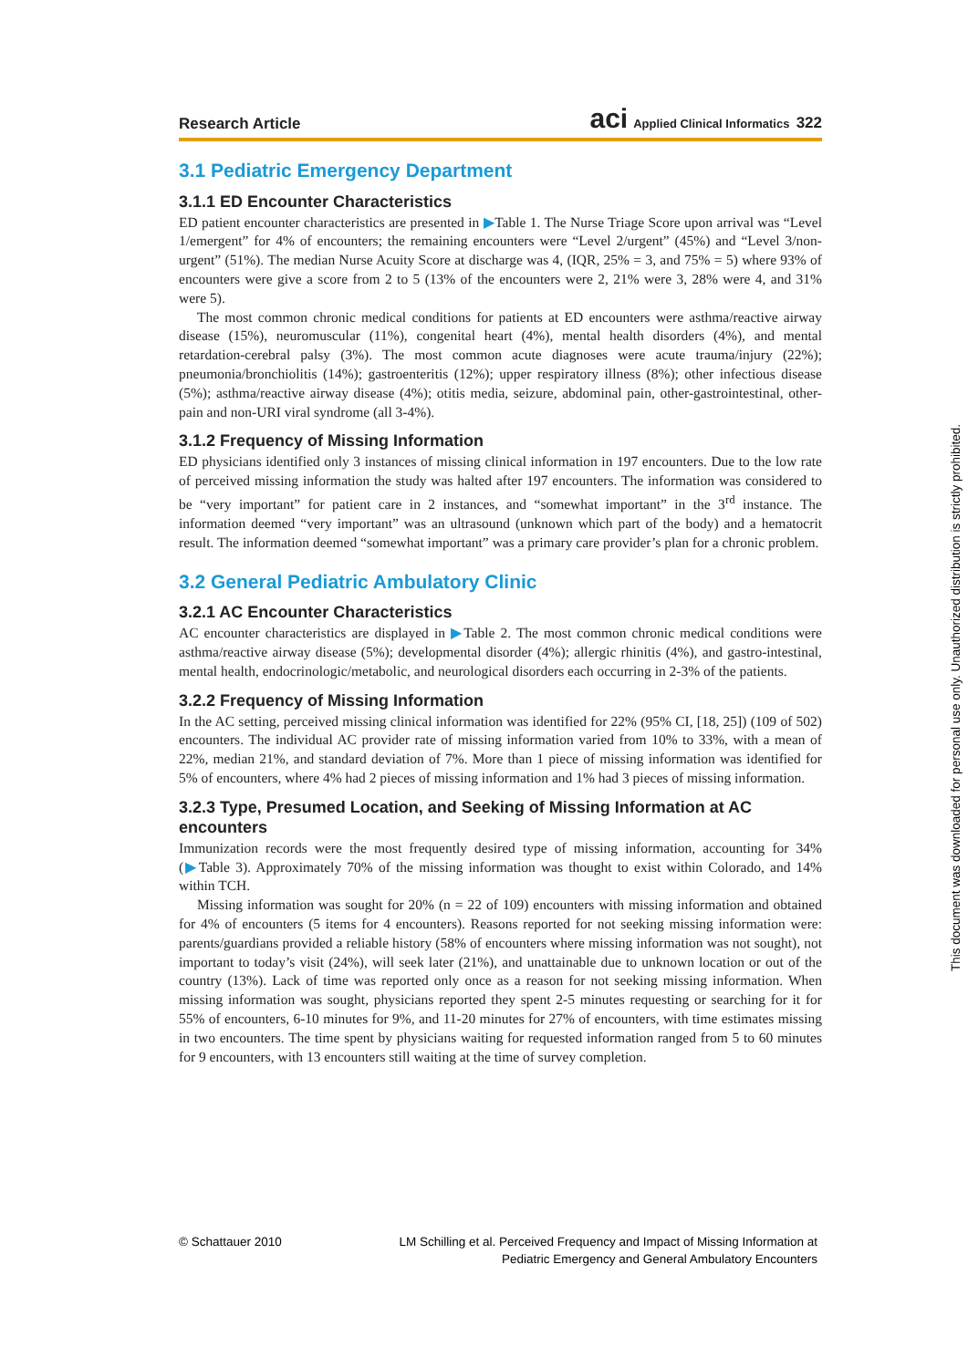Research Article aci Applied Clinical Informatics 322
3.1 Pediatric Emergency Department
3.1.1 ED Encounter Characteristics
ED patient encounter characteristics are presented in ▶Table 1. The Nurse Triage Score upon arrival was “Level 1/emergent” for 4% of encounters; the remaining encounters were “Level 2/urgent” (45%) and “Level 3/non-urgent” (51%). The median Nurse Acuity Score at discharge was 4, (IQR, 25% = 3, and 75% = 5) where 93% of encounters were give a score from 2 to 5 (13% of the encounters were 2, 21% were 3, 28% were 4, and 31% were 5).
The most common chronic medical conditions for patients at ED encounters were asthma/reactive airway disease (15%), neuromuscular (11%), congenital heart (4%), mental health disorders (4%), and mental retardation-cerebral palsy (3%). The most common acute diagnoses were acute trauma/injury (22%); pneumonia/bronchiolitis (14%); gastroenteritis (12%); upper respiratory illness (8%); other infectious disease (5%); asthma/reactive airway disease (4%); otitis media, seizure, abdominal pain, other-gastrointestinal, other-pain and non-URI viral syndrome (all 3-4%).
3.1.2 Frequency of Missing Information
ED physicians identified only 3 instances of missing clinical information in 197 encounters. Due to the low rate of perceived missing information the study was halted after 197 encounters. The information was considered to be “very important” for patient care in 2 instances, and “somewhat important” in the 3<sup>rd</sup> instance. The information deemed “very important” was an ultrasound (unknown which part of the body) and a hematocrit result. The information deemed “somewhat important” was a primary care provider’s plan for a chronic problem.
3.2 General Pediatric Ambulatory Clinic
3.2.1 AC Encounter Characteristics
AC encounter characteristics are displayed in ▶Table 2. The most common chronic medical conditions were asthma/reactive airway disease (5%); developmental disorder (4%); allergic rhinitis (4%), and gastro-intestinal, mental health, endocrinologic/metabolic, and neurological disorders each occurring in 2-3% of the patients.
3.2.2 Frequency of Missing Information
In the AC setting, perceived missing clinical information was identified for 22% (95% CI, [18, 25]) (109 of 502) encounters. The individual AC provider rate of missing information varied from 10% to 33%, with a mean of 22%, median 21%, and standard deviation of 7%. More than 1 piece of missing information was identified for 5% of encounters, where 4% had 2 pieces of missing information and 1% had 3 pieces of missing information.
3.2.3 Type, Presumed Location, and Seeking of Missing Information at AC encounters
Immunization records were the most frequently desired type of missing information, accounting for 34% (▶Table 3). Approximately 70% of the missing information was thought to exist within Colorado, and 14% within TCH.
Missing information was sought for 20% (n = 22 of 109) encounters with missing information and obtained for 4% of encounters (5 items for 4 encounters). Reasons reported for not seeking missing information were: parents/guardians provided a reliable history (58% of encounters where missing information was not sought), not important to today’s visit (24%), will seek later (21%), and unattainable due to unknown location or out of the country (13%). Lack of time was reported only once as a reason for not seeking missing information. When missing information was sought, physicians reported they spent 2-5 minutes requesting or searching for it for 55% of encounters, 6-10 minutes for 9%, and 11-20 minutes for 27% of encounters, with time estimates missing in two encounters. The time spent by physicians waiting for requested information ranged from 5 to 60 minutes for 9 encounters, with 13 encounters still waiting at the time of survey completion.
© Schattauer 2010 LM Schilling et al. Perceived Frequency and Impact of Missing Information at
Pediatric Emergency and General Ambulatory Encounters
This document was downloaded for personal use only. Unauthorized distribution is strictly prohibited.